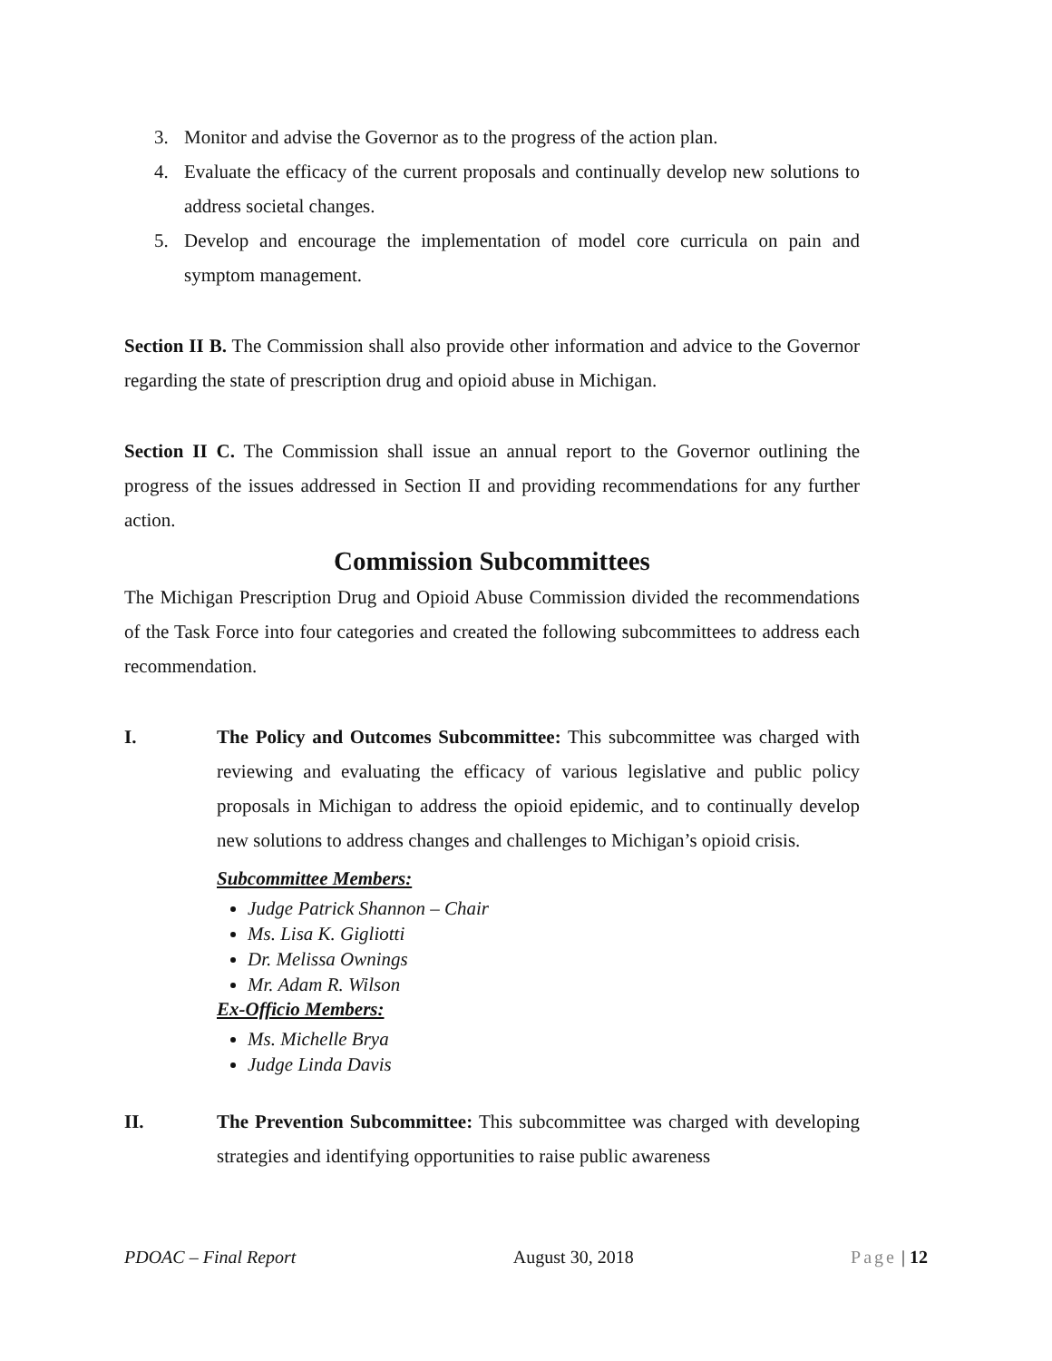3. Monitor and advise the Governor as to the progress of the action plan.
4. Evaluate the efficacy of the current proposals and continually develop new solutions to address societal changes.
5. Develop and encourage the implementation of model core curricula on pain and symptom management.
Section II B. The Commission shall also provide other information and advice to the Governor regarding the state of prescription drug and opioid abuse in Michigan.
Section II C. The Commission shall issue an annual report to the Governor outlining the progress of the issues addressed in Section II and providing recommendations for any further action.
Commission Subcommittees
The Michigan Prescription Drug and Opioid Abuse Commission divided the recommendations of the Task Force into four categories and created the following subcommittees to address each recommendation.
I. The Policy and Outcomes Subcommittee: This subcommittee was charged with reviewing and evaluating the efficacy of various legislative and public policy proposals in Michigan to address the opioid epidemic, and to continually develop new solutions to address changes and challenges to Michigan’s opioid crisis.
Subcommittee Members:
Judge Patrick Shannon – Chair
Ms. Lisa K. Gigliotti
Dr. Melissa Ownings
Mr. Adam R. Wilson
Ex-Officio Members:
Ms. Michelle Brya
Judge Linda Davis
II. The Prevention Subcommittee: This subcommittee was charged with developing strategies and identifying opportunities to raise public awareness
PDOAC – Final Report August 30, 2018 Page | 12